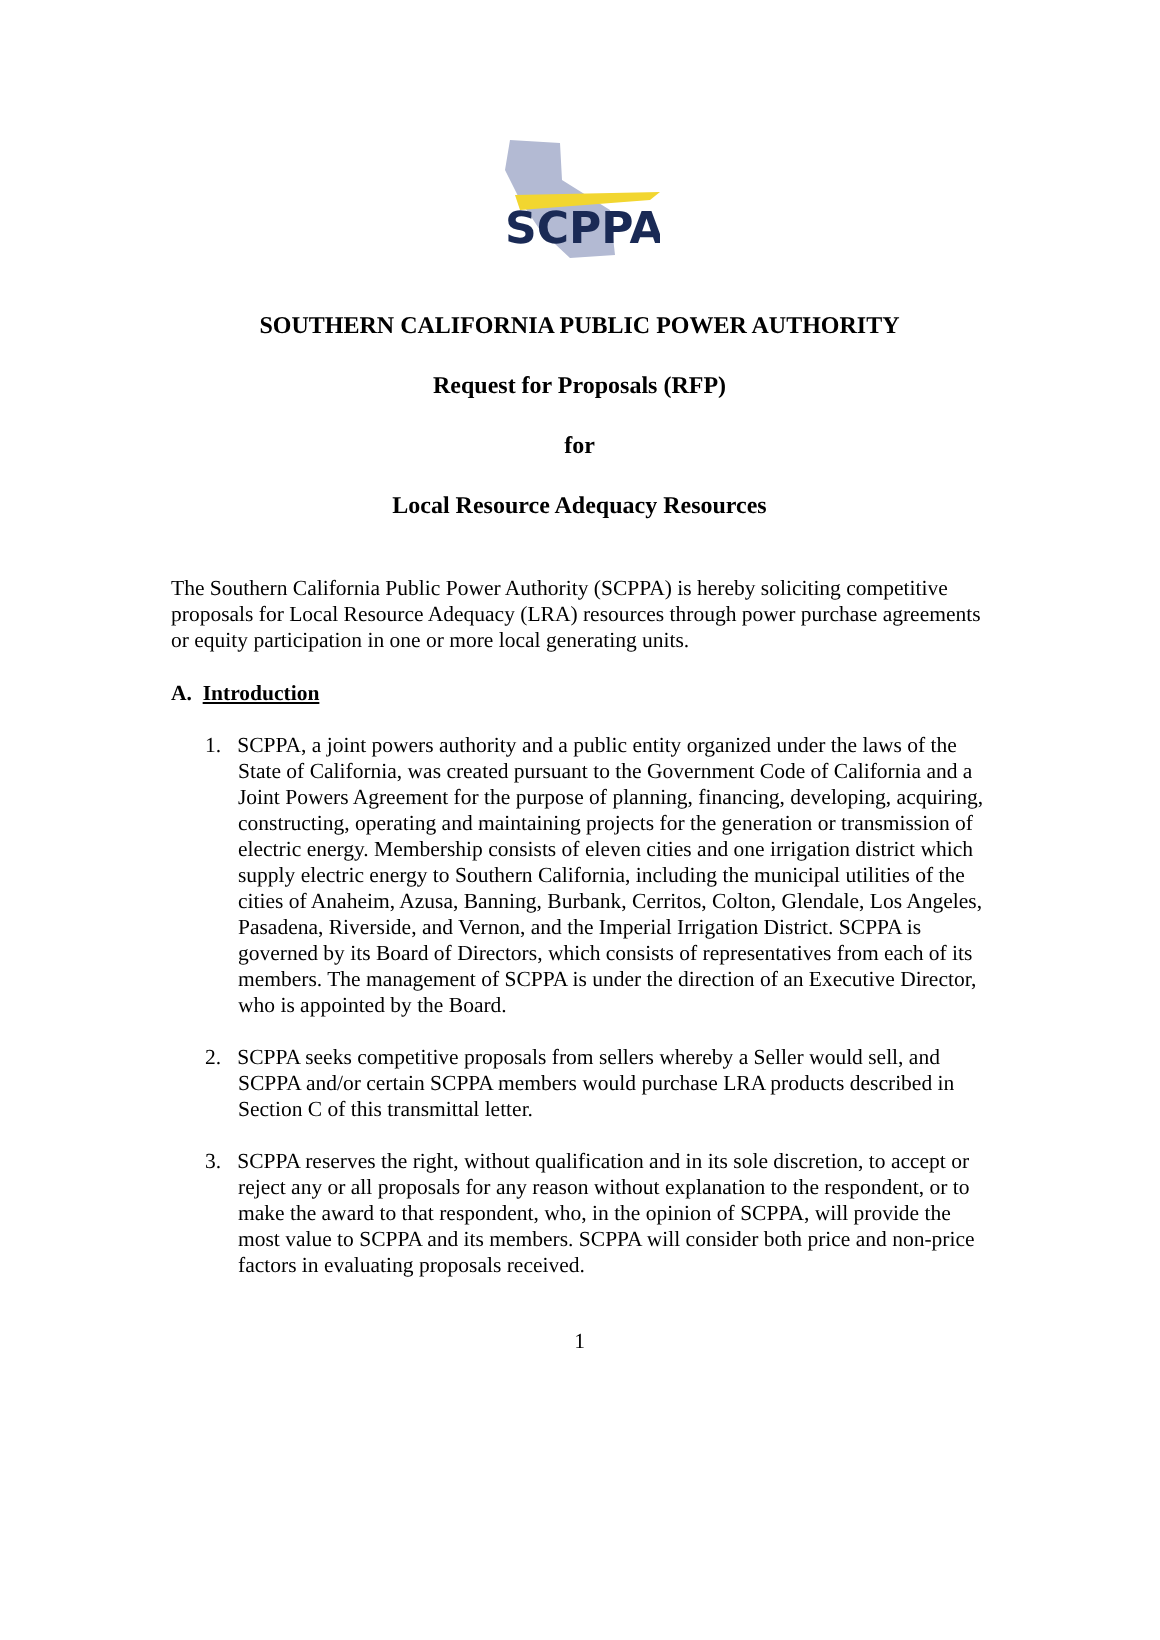SCPPA
SOUTHERN CALIFORNIA PUBLIC POWER AUTHORITY
Request for Proposals (RFP)
for
Local Resource Adequacy Resources
The Southern California Public Power Authority (SCPPA) is hereby soliciting competitive proposals for Local Resource Adequacy (LRA) resources through power purchase agreements or equity participation in one or more local generating units.
A. Introduction
1. SCPPA, a joint powers authority and a public entity organized under the laws of the State of California, was created pursuant to the Government Code of California and a Joint Powers Agreement for the purpose of planning, financing, developing, acquiring, constructing, operating and maintaining projects for the generation or transmission of electric energy. Membership consists of eleven cities and one irrigation district which supply electric energy to Southern California, including the municipal utilities of the cities of Anaheim, Azusa, Banning, Burbank, Cerritos, Colton, Glendale, Los Angeles, Pasadena, Riverside, and Vernon, and the Imperial Irrigation District. SCPPA is governed by its Board of Directors, which consists of representatives from each of its members. The management of SCPPA is under the direction of an Executive Director, who is appointed by the Board.
2. SCPPA seeks competitive proposals from sellers whereby a Seller would sell, and SCPPA and/or certain SCPPA members would purchase LRA products described in Section C of this transmittal letter.
3. SCPPA reserves the right, without qualification and in its sole discretion, to accept or reject any or all proposals for any reason without explanation to the respondent, or to make the award to that respondent, who, in the opinion of SCPPA, will provide the most value to SCPPA and its members. SCPPA will consider both price and non-price factors in evaluating proposals received.
1